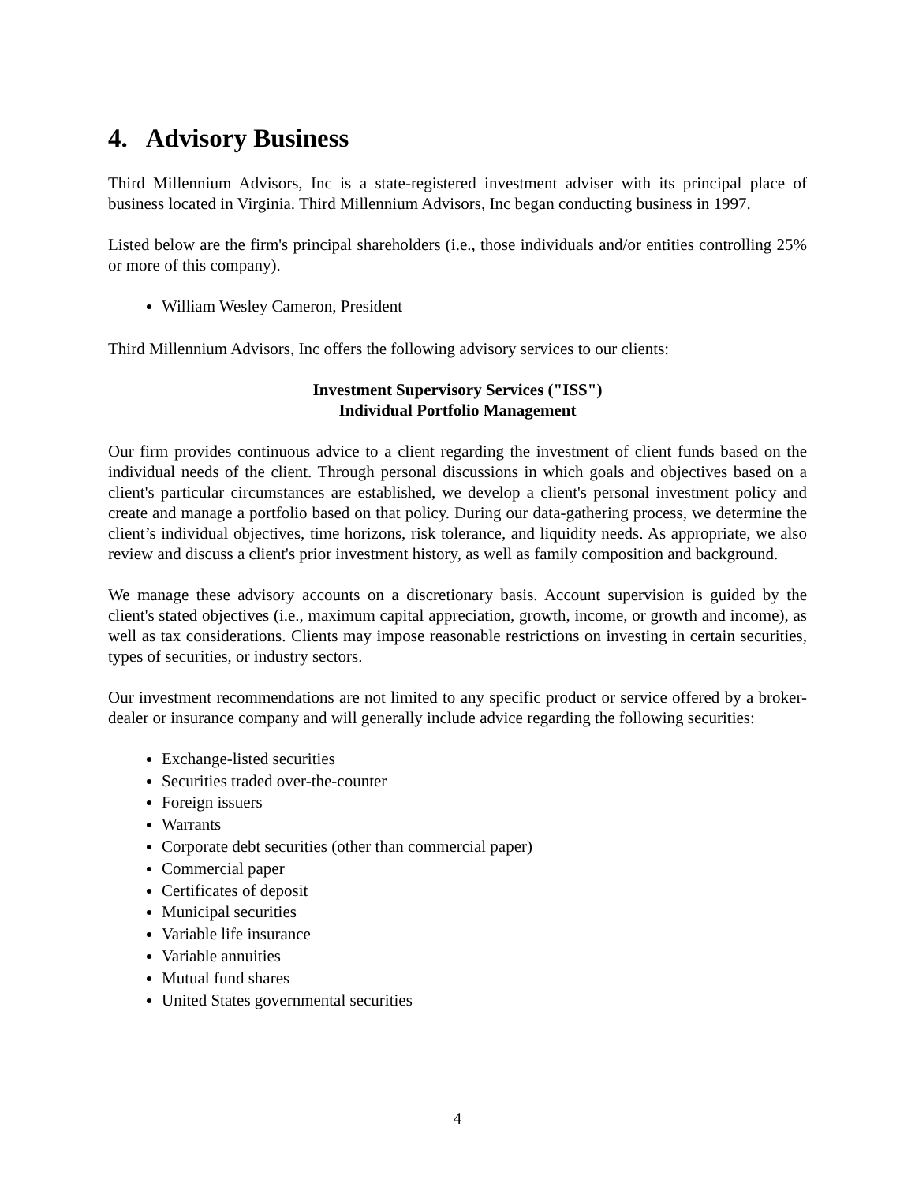4. Advisory Business
Third Millennium Advisors, Inc is a state-registered investment adviser with its principal place of business located in Virginia. Third Millennium Advisors, Inc began conducting business in 1997.
Listed below are the firm's principal shareholders (i.e., those individuals and/or entities controlling 25% or more of this company).
William Wesley Cameron, President
Third Millennium Advisors, Inc offers the following advisory services to our clients:
Investment Supervisory Services ("ISS")
Individual Portfolio Management
Our firm provides continuous advice to a client regarding the investment of client funds based on the individual needs of the client. Through personal discussions in which goals and objectives based on a client's particular circumstances are established, we develop a client's personal investment policy and create and manage a portfolio based on that policy. During our data-gathering process, we determine the client’s individual objectives, time horizons, risk tolerance, and liquidity needs. As appropriate, we also review and discuss a client's prior investment history, as well as family composition and background.
We manage these advisory accounts on a discretionary basis. Account supervision is guided by the client's stated objectives (i.e., maximum capital appreciation, growth, income, or growth and income), as well as tax considerations. Clients may impose reasonable restrictions on investing in certain securities, types of securities, or industry sectors.
Our investment recommendations are not limited to any specific product or service offered by a broker-dealer or insurance company and will generally include advice regarding the following securities:
Exchange-listed securities
Securities traded over-the-counter
Foreign issuers
Warrants
Corporate debt securities (other than commercial paper)
Commercial paper
Certificates of deposit
Municipal securities
Variable life insurance
Variable annuities
Mutual fund shares
United States governmental securities
4